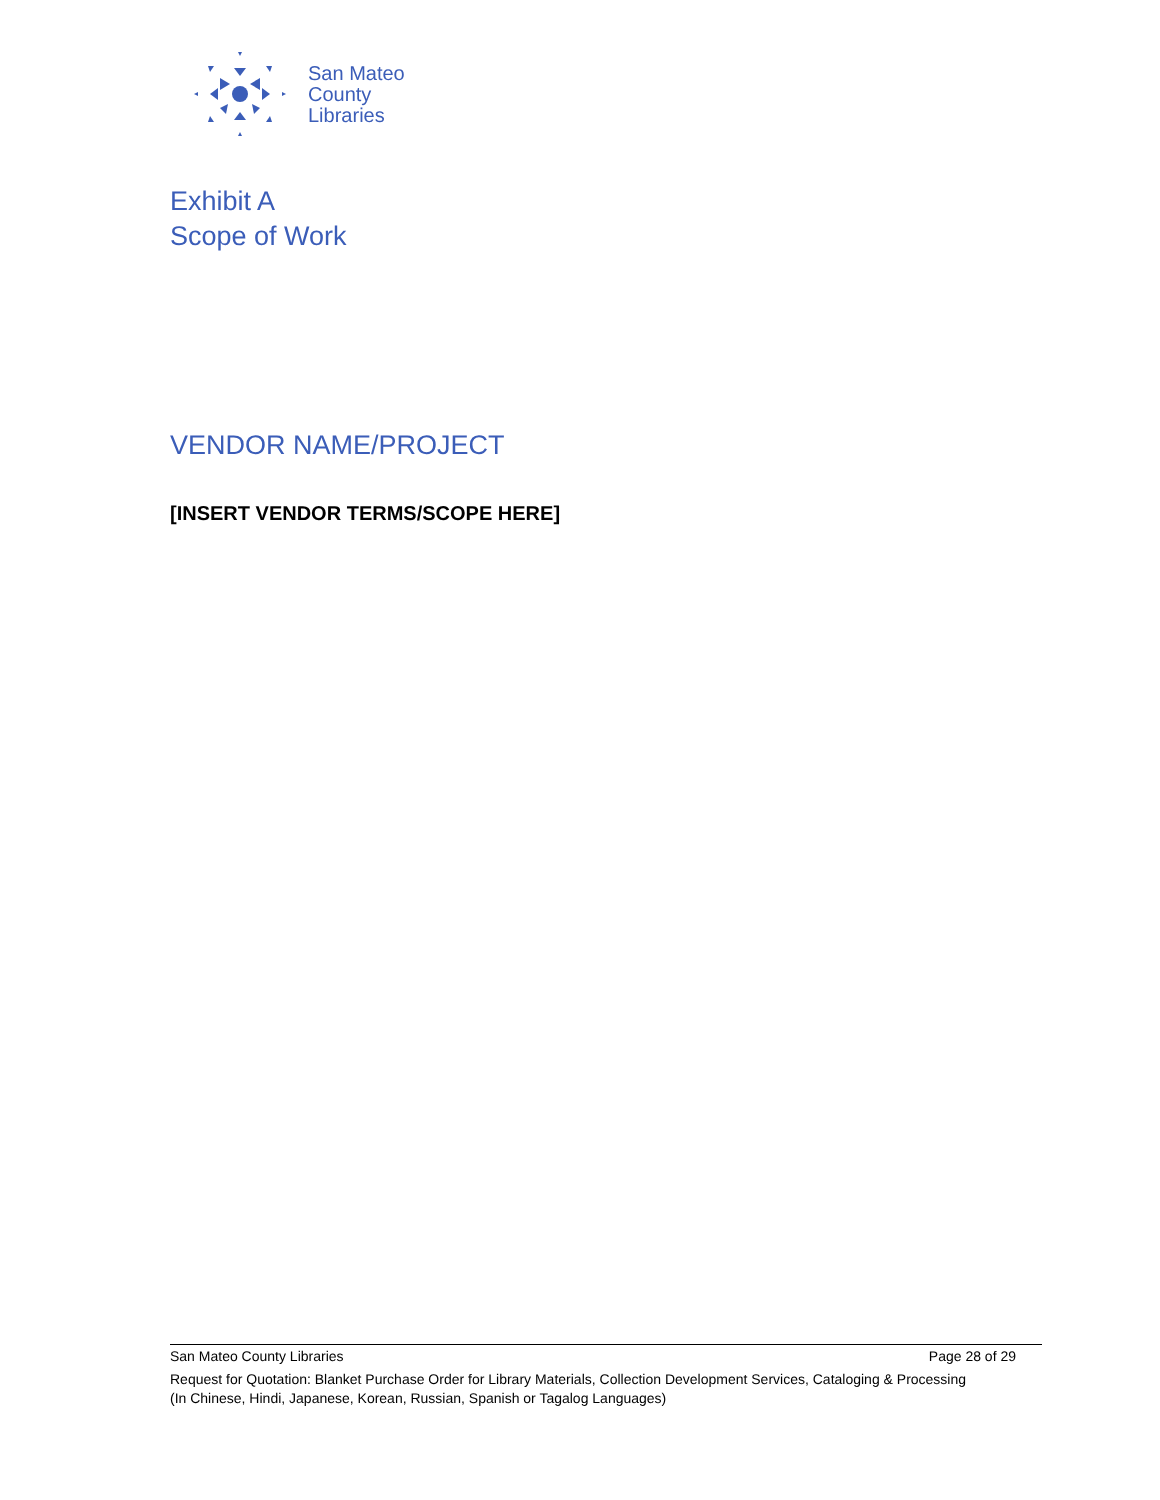San Mateo
County
Libraries
Exhibit A
Scope of Work
VENDOR NAME/PROJECT
[INSERT VENDOR TERMS/SCOPE HERE]
San Mateo County Libraries Page 28 of 29
Request for Quotation: Blanket Purchase Order for Library Materials, Collection Development Services, Cataloging & Processing
(In Chinese, Hindi, Japanese, Korean, Russian, Spanish or Tagalog Languages)